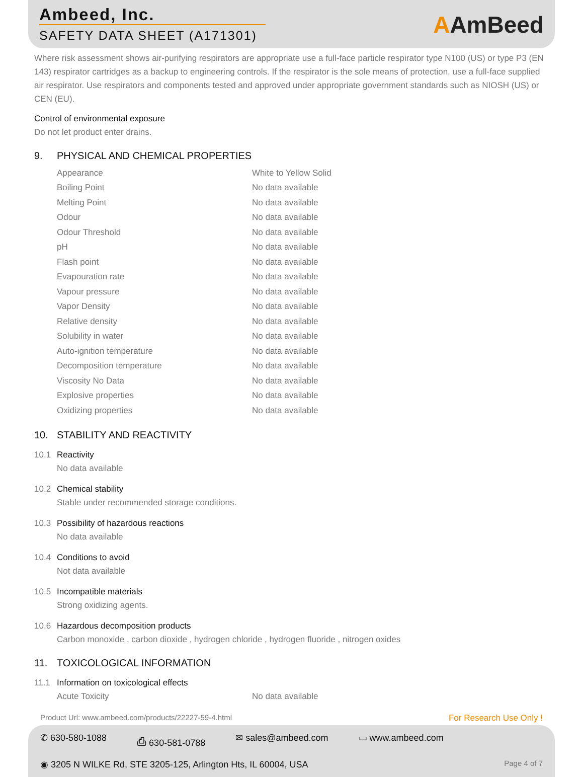Ambeed, Inc.
SAFETY DATA SHEET (A171301)
AAmBeed
Where risk assessment shows air-purifying respirators are appropriate use a full-face particle respirator type N100 (US) or type P3 (EN 143) respirator cartridges as a backup to engineering controls. If the respirator is the sole means of protection, use a full-face supplied air respirator. Use respirators and components tested and approved under appropriate government standards such as NIOSH (US) or CEN (EU).
Control of environmental exposure
Do not let product enter drains.
9. PHYSICAL AND CHEMICAL PROPERTIES
| Appearance | White to Yellow Solid |
| Boiling Point | No data available |
| Melting Point | No data available |
| Odour | No data available |
| Odour Threshold | No data available |
| pH | No data available |
| Flash point | No data available |
| Evapouration rate | No data available |
| Vapour pressure | No data available |
| Vapor Density | No data available |
| Relative density | No data available |
| Solubility in water | No data available |
| Auto-ignition temperature | No data available |
| Decomposition temperature | No data available |
| Viscosity No Data | No data available |
| Explosive properties | No data available |
| Oxidizing properties | No data available |
10. STABILITY AND REACTIVITY
10.1 Reactivity
No data available
10.2 Chemical stability
Stable under recommended storage conditions.
10.3 Possibility of hazardous reactions
No data available
10.4 Conditions to avoid
Not data available
10.5 Incompatible materials
Strong oxidizing agents.
10.6 Hazardous decomposition products
Carbon monoxide , carbon dioxide , hydrogen chloride , hydrogen fluoride , nitrogen oxides
11. TOXICOLOGICAL INFORMATION
11.1 Information on toxicological effects
| Acute Toxicity | No data available |
Product Url: www.ambeed.com/products/22227-59-4.html For Research Use Only !
✆ 630-580-1088 ⎙ 630-581-0788 ✉ sales@ambeed.com ▭ www.ambeed.com
◉ 3205 N WILKE Rd, STE 3205-125, Arlington Hts, IL 60004, USA Page 4 of 7